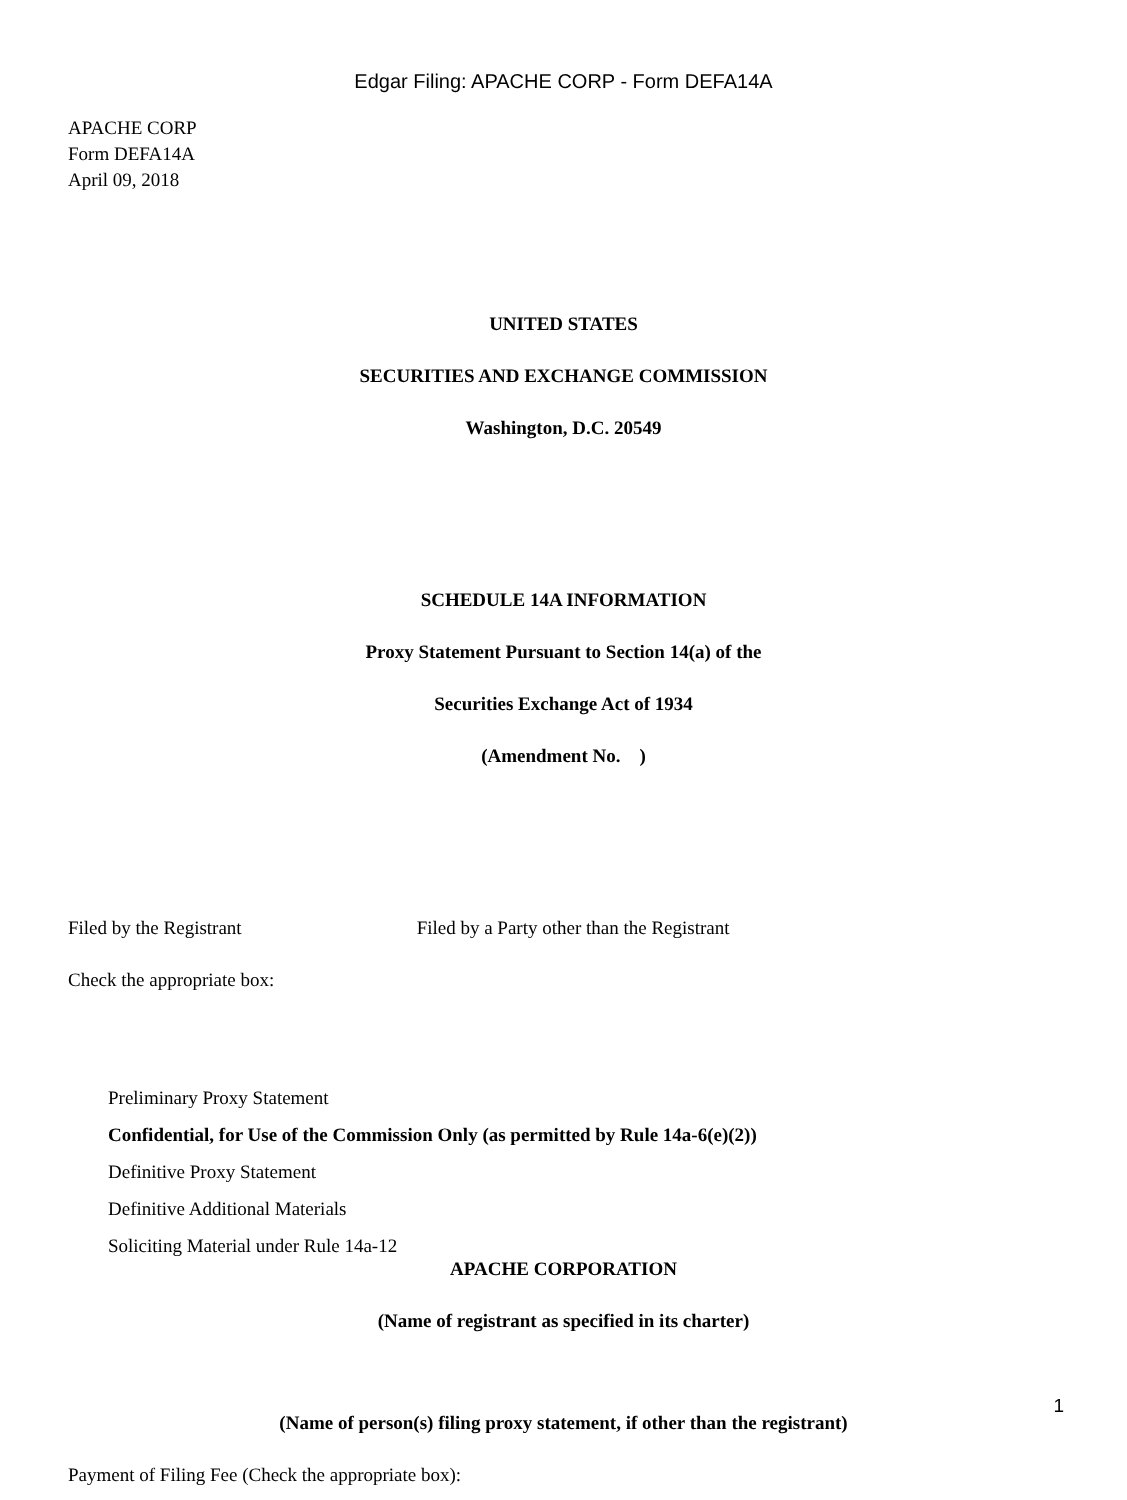Edgar Filing: APACHE CORP - Form DEFA14A
APACHE CORP
Form DEFA14A
April 09, 2018
UNITED STATES
SECURITIES AND EXCHANGE COMMISSION
Washington, D.C. 20549
SCHEDULE 14A INFORMATION
Proxy Statement Pursuant to Section 14(a) of the
Securities Exchange Act of 1934
(Amendment No. )
Filed by the Registrant Filed by a Party other than the Registrant
Check the appropriate box:
Preliminary Proxy Statement
Confidential, for Use of the Commission Only (as permitted by Rule 14a-6(e)(2))
Definitive Proxy Statement
Definitive Additional Materials
Soliciting Material under Rule 14a-12
APACHE CORPORATION
(Name of registrant as specified in its charter)
(Name of person(s) filing proxy statement, if other than the registrant)
Payment of Filing Fee (Check the appropriate box):
1